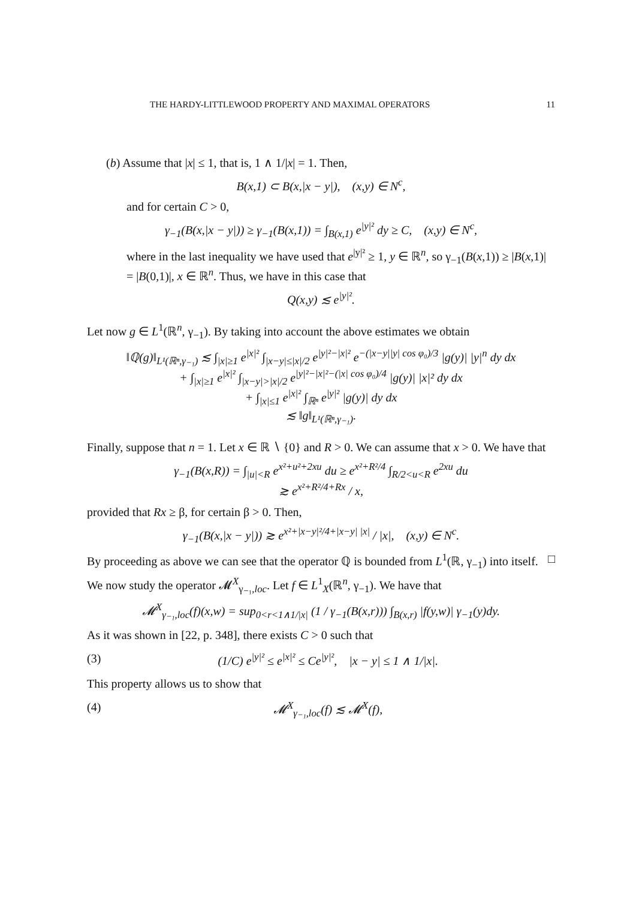THE HARDY-LITTLEWOOD PROPERTY AND MAXIMAL OPERATORS 11
(b) Assume that |x| ≤ 1, that is, 1 ∧ 1/|x| = 1. Then,
B(x,1) ⊂ B(x,|x − y|), (x,y) ∈ N<sup>c</sup>,
and for certain C > 0,
γ<sub>−1</sub>(B(x,|x − y|)) ≥ γ<sub>−1</sub>(B(x,1)) = ∫<sub>B(x,1)</sub> e<sup>|y|²</sup> dy ≥ C, (x,y) ∈ N<sup>c</sup>,
where in the last inequality we have used that e<sup>|y|²</sup> ≥ 1, y ∈ ℝ<sup>n</sup>, so γ<sub>−1</sub>(B(x,1)) ≥ |B(x,1)| = |B(0,1)|, x ∈ ℝ<sup>n</sup>. Thus, we have in this case that
Q(x,y) ≲ e<sup>|y|²</sup>.
Let now g ∈ L<sup>1</sup>(ℝ<sup>n</sup>, γ<sub>−1</sub>). By taking into account the above estimates we obtain
‖ℚ(g)‖<sub>L¹(ℝⁿ,γ₋₁)</sub> ≲ ∫<sub>|x|≥1</sub> e<sup>|x|²</sup> ∫<sub>|x−y|≤|x|/2</sub> e<sup>|y|²−|x|²</sup> e<sup>−(|x−y||y| cos φ₀)/3</sup> |g(y)| |y|<sup>n</sup> dy dx
+ ∫<sub>|x|≥1</sub> e<sup>|x|²</sup> ∫<sub>|x−y|>|x|/2</sub> e<sup>|y|²−|x|²−(|x| cos φ₀)/4</sup> |g(y)| |x|² dy dx
+ ∫<sub>|x|≤1</sub> e<sup>|x|²</sup> ∫<sub>ℝⁿ</sub> e<sup>|y|²</sup> |g(y)| dy dx
≲ ‖g‖<sub>L¹(ℝⁿ,γ₋₁)</sub>.
Finally, suppose that n = 1. Let x ∈ ℝ ∖ {0} and R > 0. We can assume that x > 0. We have that
γ<sub>−1</sub>(B(x,R)) = ∫<sub>|u|<R</sub> e<sup>x²+u²+2xu</sup> du ≥ e<sup>x²+R²/4</sup> ∫<sub>R/2<u<R</sub> e<sup>2xu</sup> du
≳ e<sup>x²+R²/4+Rx</sup> / x,
provided that Rx ≥ β, for certain β > 0. Then,
γ<sub>−1</sub>(B(x,|x − y|)) ≳ e<sup>x²+|x−y|²/4+|x−y| |x|</sup> / |x|, (x,y) ∈ N<sup>c</sup>.
By proceeding as above we can see that the operator ℚ is bounded from L<sup>1</sup>(ℝ, γ<sub>−1</sub>) into itself. □
We now study the operator 𝓜<sup>X</sup><sub>γ₋₁,loc</sub>. Let f ∈ L<sup>1</sup><sub>X</sub>(ℝ<sup>n</sup>, γ<sub>−1</sub>). We have that
𝓜<sup>X</sup><sub>γ₋₁,loc</sub>(f)(x,w) = sup<sub>0<r<1∧1/|x|</sub> (1 / γ<sub>−1</sub>(B(x,r))) ∫<sub>B(x,r)</sub> |f(y,w)| γ<sub>−1</sub>(y)dy.
As it was shown in [22, p. 348], there exists C > 0 such that
(3) (1/C) e<sup>|y|²</sup> ≤ e<sup>|x|²</sup> ≤ Ce<sup>|y|²</sup>, |x − y| ≤ 1 ∧ 1/|x|.
This property allows us to show that
(4) 𝓜<sup>X</sup><sub>γ₋₁,loc</sub>(f) ≲ 𝓜<sup>X</sup>(f),